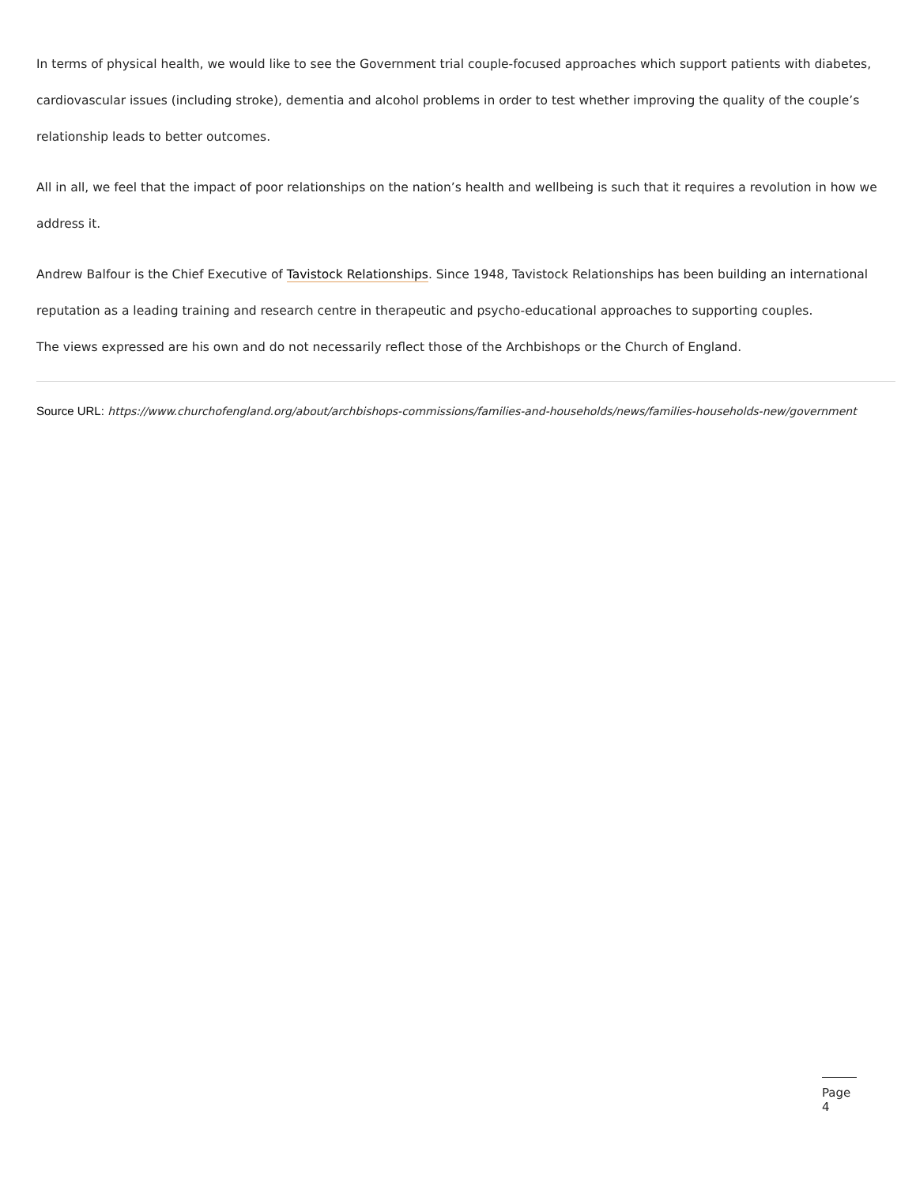In terms of physical health, we would like to see the Government trial couple-focused approaches which support patients with diabetes, cardiovascular issues (including stroke), dementia and alcohol problems in order to test whether improving the quality of the couple’s relationship leads to better outcomes.
All in all, we feel that the impact of poor relationships on the nation’s health and wellbeing is such that it requires a revolution in how we address it.
Andrew Balfour is the Chief Executive of Tavistock Relationships. Since 1948, Tavistock Relationships has been building an international reputation as a leading training and research centre in therapeutic and psycho-educational approaches to supporting couples.
The views expressed are his own and do not necessarily reflect those of the Archbishops or the Church of England.
Source URL: https://www.churchofengland.org/about/archbishops-commissions/families-and-households/news/families-households-new/government
Page 4